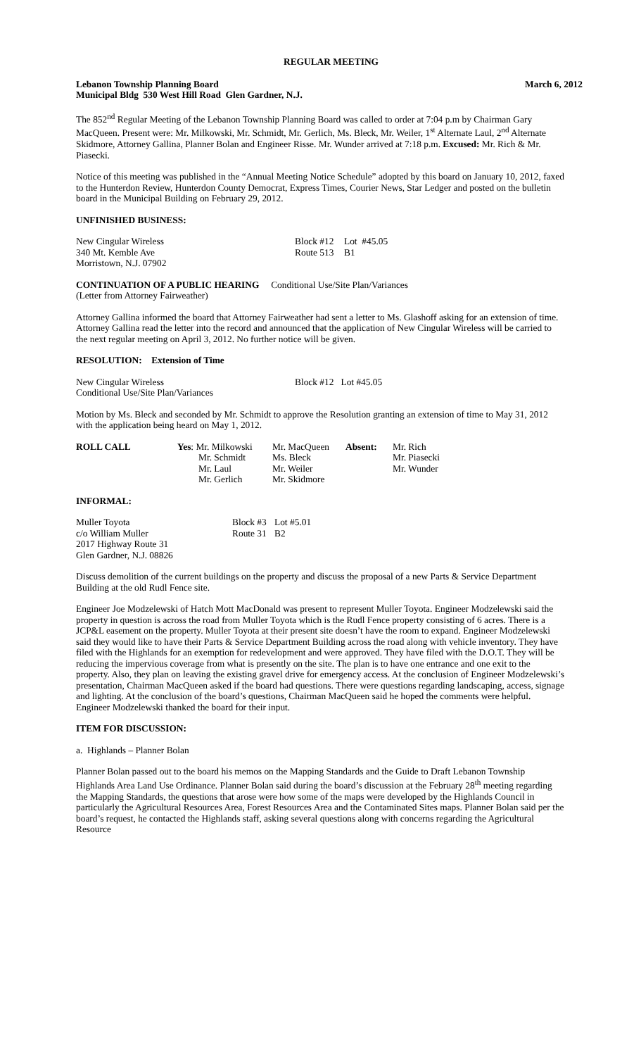REGULAR MEETING
Lebanon Township Planning Board March 6, 2012
Municipal Bldg 530 West Hill Road Glen Gardner, N.J.
The 852<sup>nd</sup> Regular Meeting of the Lebanon Township Planning Board was called to order at 7:04 p.m by Chairman Gary MacQueen. Present were: Mr. Milkowski, Mr. Schmidt, Mr. Gerlich, Ms. Bleck, Mr. Weiler, 1<sup>st</sup> Alternate Laul, 2<sup>nd</sup> Alternate Skidmore, Attorney Gallina, Planner Bolan and Engineer Risse. Mr. Wunder arrived at 7:18 p.m. Excused: Mr. Rich & Mr. Piasecki.
Notice of this meeting was published in the “Annual Meeting Notice Schedule” adopted by this board on January 10, 2012, faxed to the Hunterdon Review, Hunterdon County Democrat, Express Times, Courier News, Star Ledger and posted on the bulletin board in the Municipal Building on February 29, 2012.
UNFINISHED BUSINESS:
| New Cingular Wireless | Block #12 | Lot #45.05 |
| 340 Mt. Kemble Ave | Route 513 | B1 |
| Morristown, N.J. 07902 | | |
CONTINUATION OF A PUBLIC HEARING Conditional Use/Site Plan/Variances
(Letter from Attorney Fairweather)
Attorney Gallina informed the board that Attorney Fairweather had sent a letter to Ms. Glashoff asking for an extension of time. Attorney Gallina read the letter into the record and announced that the application of New Cingular Wireless will be carried to the next regular meeting on April 3, 2012. No further notice will be given.
RESOLUTION: Extension of Time
| New Cingular Wireless | Block #12 Lot #45.05 |
| Conditional Use/Site Plan/Variances | |
Motion by Ms. Bleck and seconded by Mr. Schmidt to approve the Resolution granting an extension of time to May 31, 2012 with the application being heard on May 1, 2012.
| ROLL CALL | Yes : Mr. Milkowski | Mr. MacQueen | Absent: | Mr. Rich |
| | Mr. Schmidt | Ms. Bleck | | Mr. Piasecki |
| | Mr. Laul | Mr. Weiler | | Mr. Wunder |
| | Mr. Gerlich | Mr. Skidmore | | |
INFORMAL:
| Muller Toyota | Block #3 | Lot #5.01 |
| c/o William Muller | Route 31 | B2 |
| 2017 Highway Route 31 | | |
| Glen Gardner, N.J. 08826 | | |
Discuss demolition of the current buildings on the property and discuss the proposal of a new Parts & Service Department Building at the old Rudl Fence site.
Engineer Joe Modzelewski of Hatch Mott MacDonald was present to represent Muller Toyota. Engineer Modzelewski said the property in question is across the road from Muller Toyota which is the Rudl Fence property consisting of 6 acres. There is a JCP&L easement on the property. Muller Toyota at their present site doesn’t have the room to expand. Engineer Modzelewski said they would like to have their Parts & Service Department Building across the road along with vehicle inventory. They have filed with the Highlands for an exemption for redevelopment and were approved. They have filed with the D.O.T. They will be reducing the impervious coverage from what is presently on the site. The plan is to have one entrance and one exit to the property. Also, they plan on leaving the existing gravel drive for emergency access. At the conclusion of Engineer Modzelewski’s presentation, Chairman MacQueen asked if the board had questions. There were questions regarding landscaping, access, signage and lighting. At the conclusion of the board’s questions, Chairman MacQueen said he hoped the comments were helpful. Engineer Modzelewski thanked the board for their input.
ITEM FOR DISCUSSION:
a. Highlands – Planner Bolan
Planner Bolan passed out to the board his memos on the Mapping Standards and the Guide to Draft Lebanon Township Highlands Area Land Use Ordinance. Planner Bolan said during the board’s discussion at the February 28<sup>th</sup> meeting regarding the Mapping Standards, the questions that arose were how some of the maps were developed by the Highlands Council in particularly the Agricultural Resources Area, Forest Resources Area and the Contaminated Sites maps. Planner Bolan said per the board’s request, he contacted the Highlands staff, asking several questions along with concerns regarding the Agricultural Resource